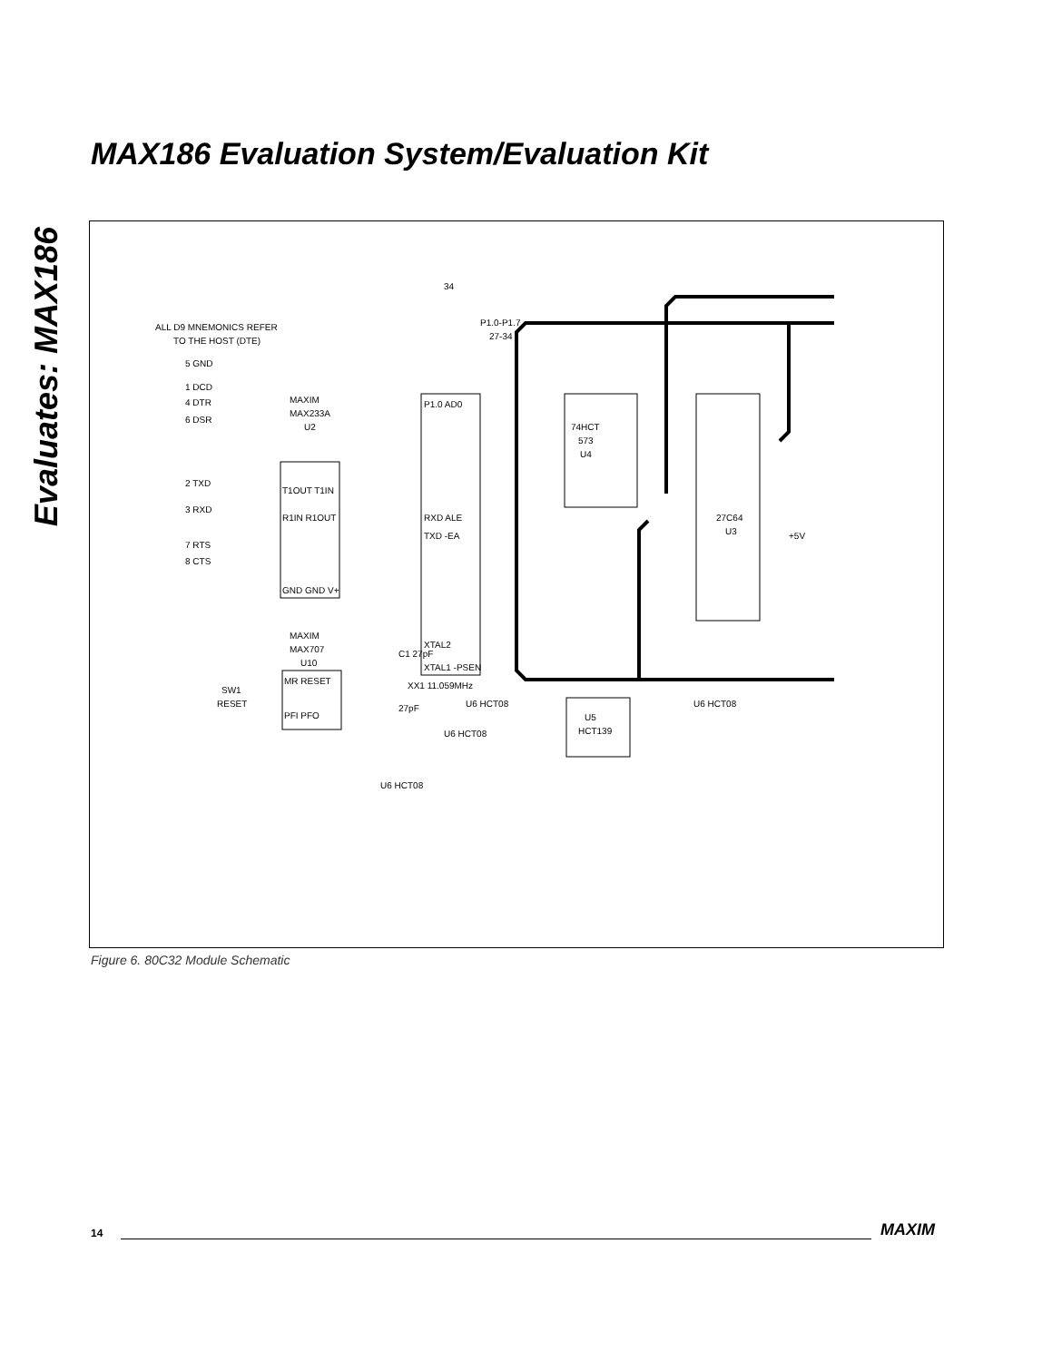Evaluates: MAX186
MAX186 Evaluation System/Evaluation Kit
ALL D9 MNEMONICS REFER
TO THE HOST (DTE)
5 GND
1 DCD
4 DTR
6 DSR
MAXIM
MAX233A
U2
2 TXD
3 RXD
7 RTS
8 CTS
T1OUT T1IN
R1IN R1OUT
GND GND V+
MAXIM
MAX707
U10
SW1
RESET
MR RESET
PFI PFO
34
P1.0-P1.7
27-34
P1.0 AD0
RXD ALE
TXD -EA
XTAL2
XTAL1 -PSEN
C1 27pF
XX1 11.059MHz
27pF
U6 HCT08
U6 HCT08
U6 HCT08
74HCT
573
U4
27C64
U3
+5V
U5
HCT139
U6 HCT08
Figure 6. 80C32 Module Schematic
14 MAXIM